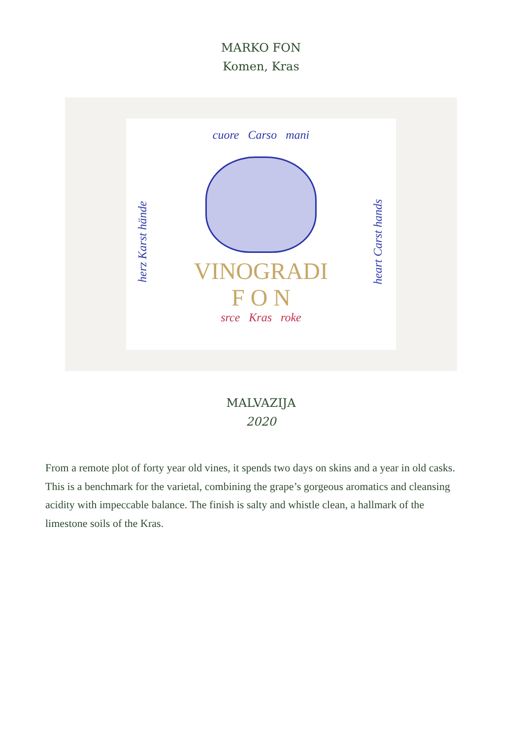MARKO FON
Komen, Kras
cuore Carso mani
herz Karst hände
heart Carst hands
VINOGRADI
F O N
srce Kras roke
MALVAZIJA
2020
From a remote plot of forty year old vines, it spends two days on skins and a year in old casks. This is a benchmark for the varietal, combining the grape’s gorgeous aromatics and cleansing acidity with impeccable balance. The finish is salty and whistle clean, a hallmark of the limestone soils of the Kras.